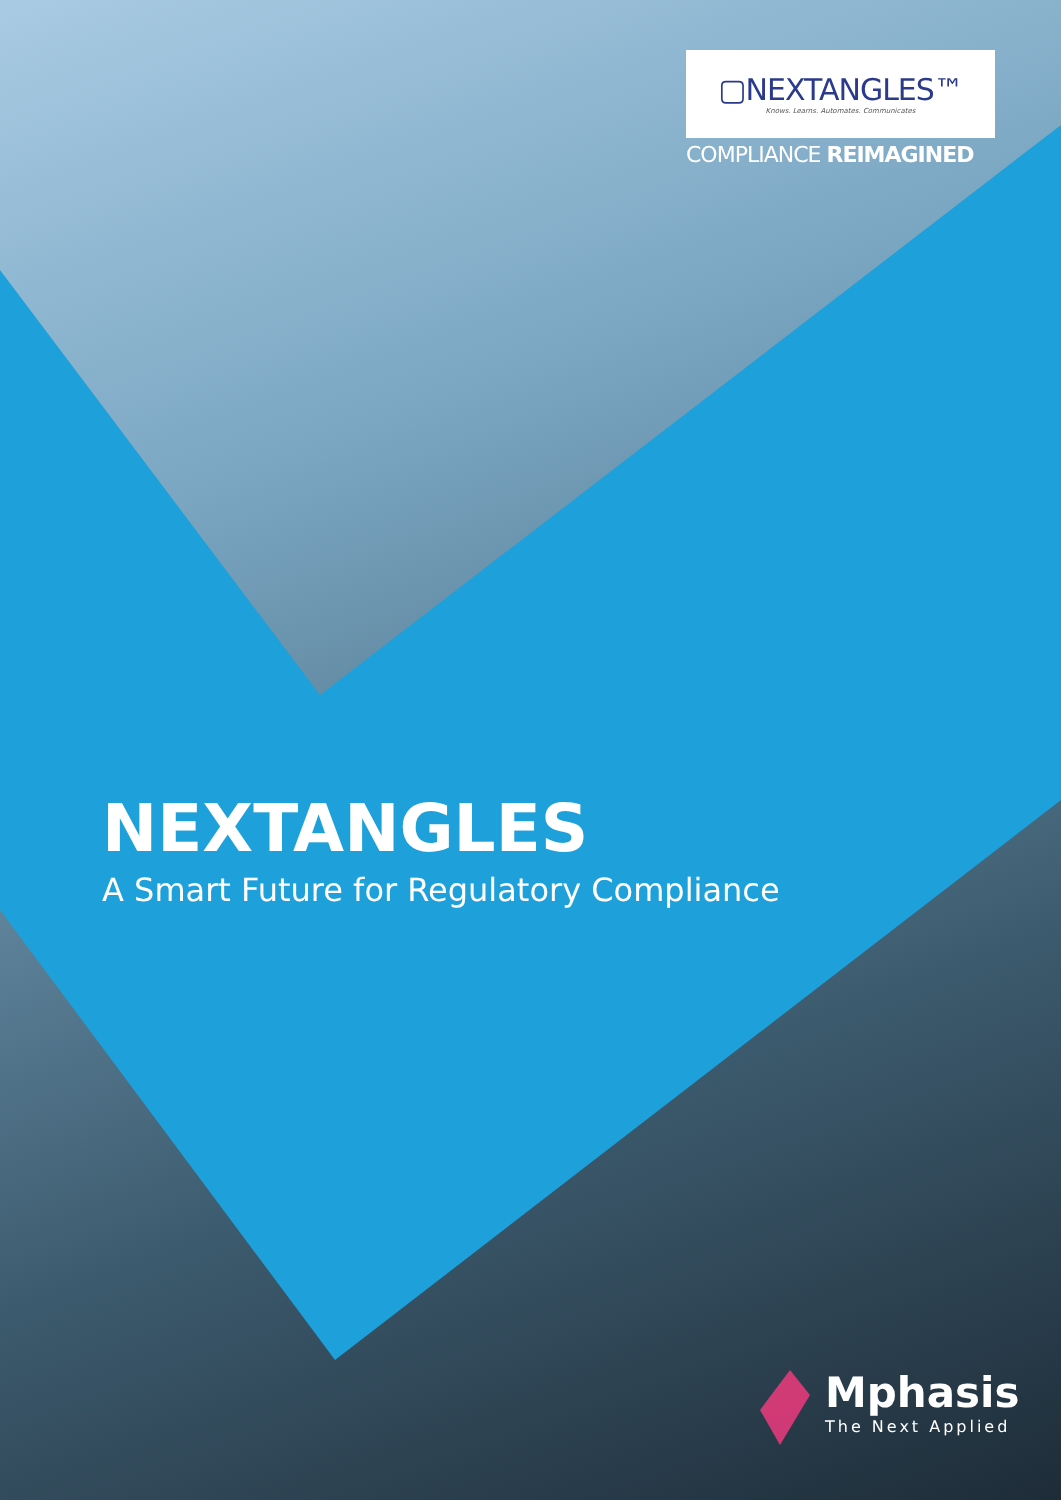▢NEXTANGLES™
Knows. Learns. Automates. Communicates
COMPLIANCE REIMAGINED
NEXTANGLES
A Smart Future for Regulatory Compliance
Mphasis
The Next Applied